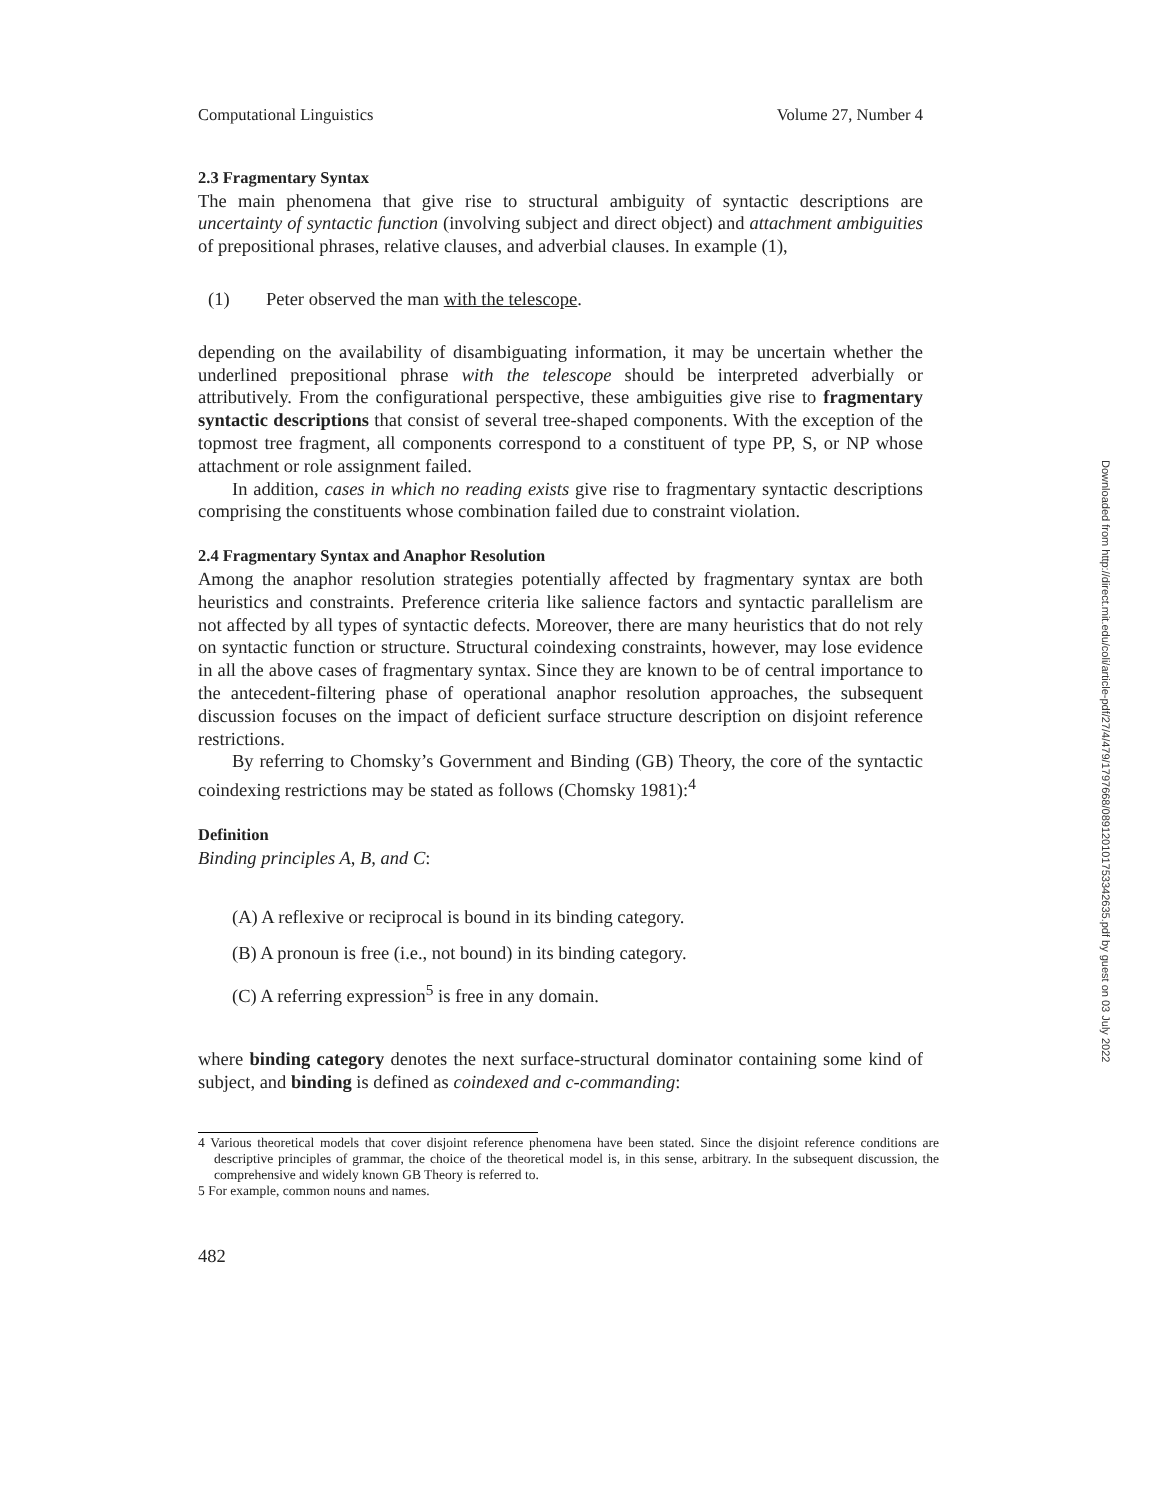Computational Linguistics Volume 27, Number 4
2.3 Fragmentary Syntax
The main phenomena that give rise to structural ambiguity of syntactic descriptions are uncertainty of syntactic function (involving subject and direct object) and attachment ambiguities of prepositional phrases, relative clauses, and adverbial clauses. In example (1),
(1) Peter observed the man with the telescope.
depending on the availability of disambiguating information, it may be uncertain whether the underlined prepositional phrase with the telescope should be interpreted adverbially or attributively. From the configurational perspective, these ambiguities give rise to fragmentary syntactic descriptions that consist of several tree-shaped components. With the exception of the topmost tree fragment, all components correspond to a constituent of type PP, S, or NP whose attachment or role assignment failed.
In addition, cases in which no reading exists give rise to fragmentary syntactic descriptions comprising the constituents whose combination failed due to constraint violation.
2.4 Fragmentary Syntax and Anaphor Resolution
Among the anaphor resolution strategies potentially affected by fragmentary syntax are both heuristics and constraints. Preference criteria like salience factors and syntactic parallelism are not affected by all types of syntactic defects. Moreover, there are many heuristics that do not rely on syntactic function or structure. Structural coindexing constraints, however, may lose evidence in all the above cases of fragmentary syntax. Since they are known to be of central importance to the antecedent-filtering phase of operational anaphor resolution approaches, the subsequent discussion focuses on the impact of deficient surface structure description on disjoint reference restrictions.
By referring to Chomsky’s Government and Binding (GB) Theory, the core of the syntactic coindexing restrictions may be stated as follows (Chomsky 1981):<sup>4</sup>
Definition
Binding principles A, B, and C:
(A) A reflexive or reciprocal is bound in its binding category.
(B) A pronoun is free (i.e., not bound) in its binding category.
(C) A referring expression<sup>5</sup> is free in any domain.
where binding category denotes the next surface-structural dominator containing some kind of subject, and binding is defined as coindexed and c-commanding:
4 Various theoretical models that cover disjoint reference phenomena have been stated. Since the disjoint reference conditions are descriptive principles of grammar, the choice of the theoretical model is, in this sense, arbitrary. In the subsequent discussion, the comprehensive and widely known GB Theory is referred to.
5 For example, common nouns and names.
482
Downloaded from http://direct.mit.edu/coli/article-pdf/27/4/479/1797668/089120101753342635.pdf by guest on 03 July 2022